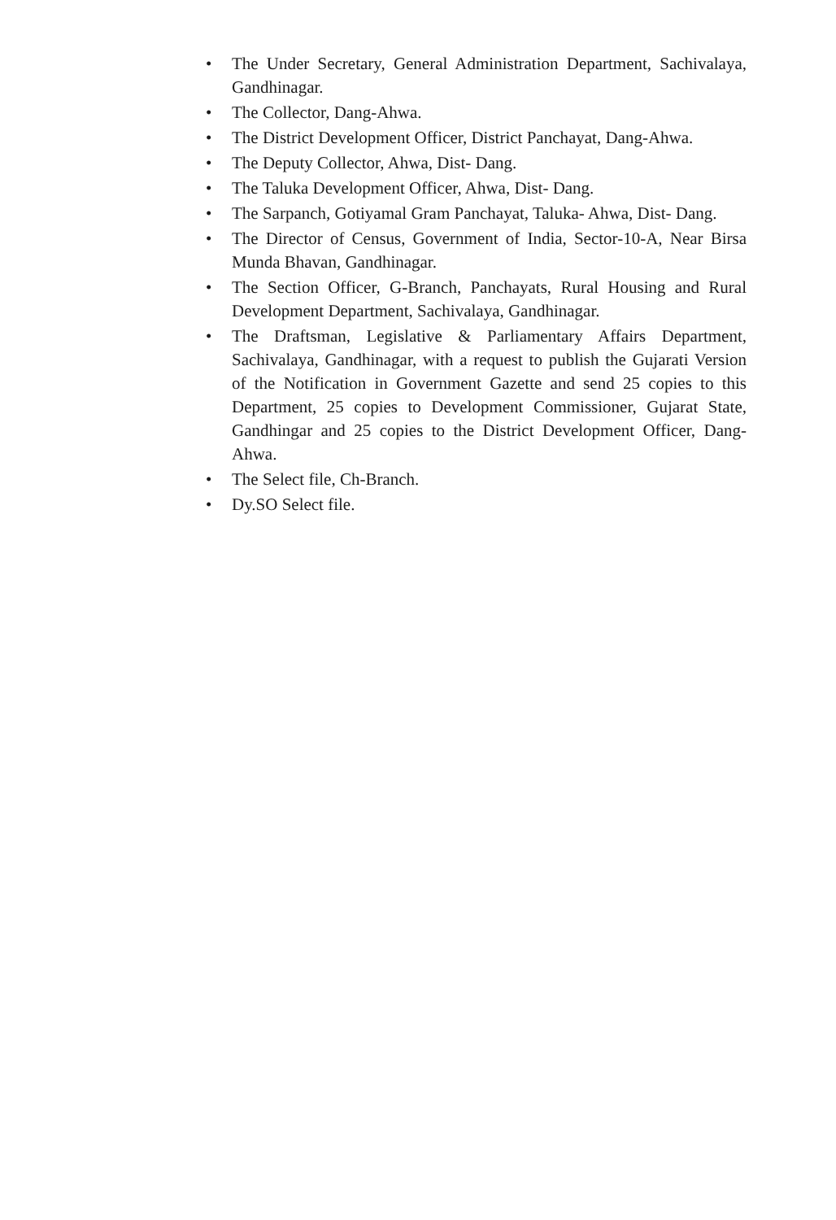• The Under Secretary, General Administration Department, Sachivalaya, Gandhinagar.
• The Collector, Dang-Ahwa.
• The District Development Officer, District Panchayat, Dang-Ahwa.
• The Deputy Collector, Ahwa, Dist- Dang.
• The Taluka Development Officer, Ahwa, Dist- Dang.
• The Sarpanch, Gotiyamal Gram Panchayat, Taluka- Ahwa, Dist- Dang.
• The Director of Census, Government of India, Sector-10-A, Near Birsa Munda Bhavan, Gandhinagar.
• The Section Officer, G-Branch, Panchayats, Rural Housing and Rural Development Department, Sachivalaya, Gandhinagar.
• The Draftsman, Legislative & Parliamentary Affairs Department, Sachivalaya, Gandhinagar, with a request to publish the Gujarati Version of the Notification in Government Gazette and send 25 copies to this Department, 25 copies to Development Commissioner, Gujarat State, Gandhingar and 25 copies to the District Development Officer, Dang-Ahwa.
• The Select file, Ch-Branch.
• Dy.SO Select file.